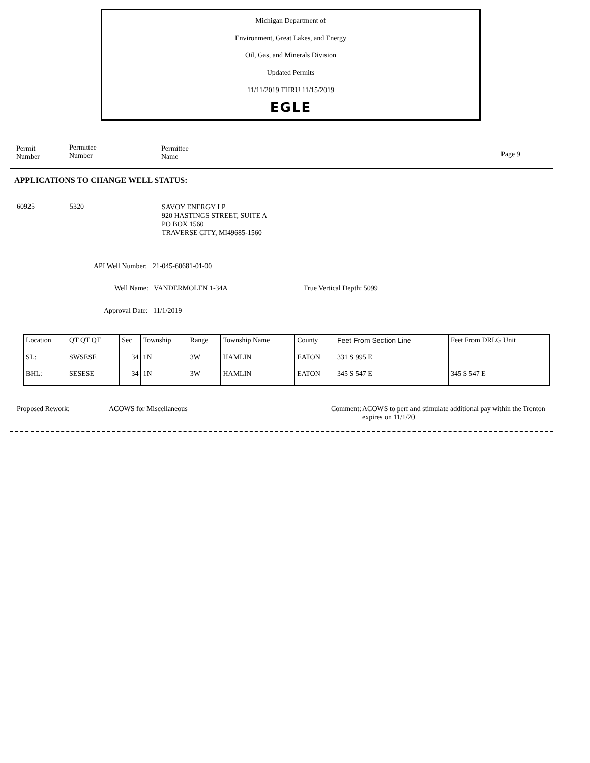Michigan Department of
Environment, Great Lakes, and Energy
Oil, Gas, and Minerals Division
Updated Permits
11/11/2019 THRU 11/15/2019
EGLE
Permit
Number
Permittee
Number
Permittee
Name Page 9
APPLICATIONS TO CHANGE WELL STATUS:
60925 5320
SAVOY ENERGY LP
920 HASTINGS STREET, SUITE A
PO BOX 1560
TRAVERSE CITY, MI49685-1560
API Well Number: 21-045-60681-01-00
Well Name: VANDERMOLEN 1-34A True Vertical Depth: 5099
Approval Date: 11/1/2019
| Location | QT QT QT | Sec | Township | Range | Township Name | County | Feet From Section Line | Feet From DRLG Unit |
| --- | --- | --- | --- | --- | --- | --- | --- | --- |
| SL: | SWSESE | 34 | 1N | 3W | HAMLIN | EATON | 331 S 995 E | |
| BHL: | SESESE | 34 | 1N | 3W | HAMLIN | EATON | 345 S 547 E | 345 S 547 E |
Proposed Rework: ACOWS for Miscellaneous Comment:
ACOWS to perf and stimulate additional pay within the Trenton expires on 11/1/20